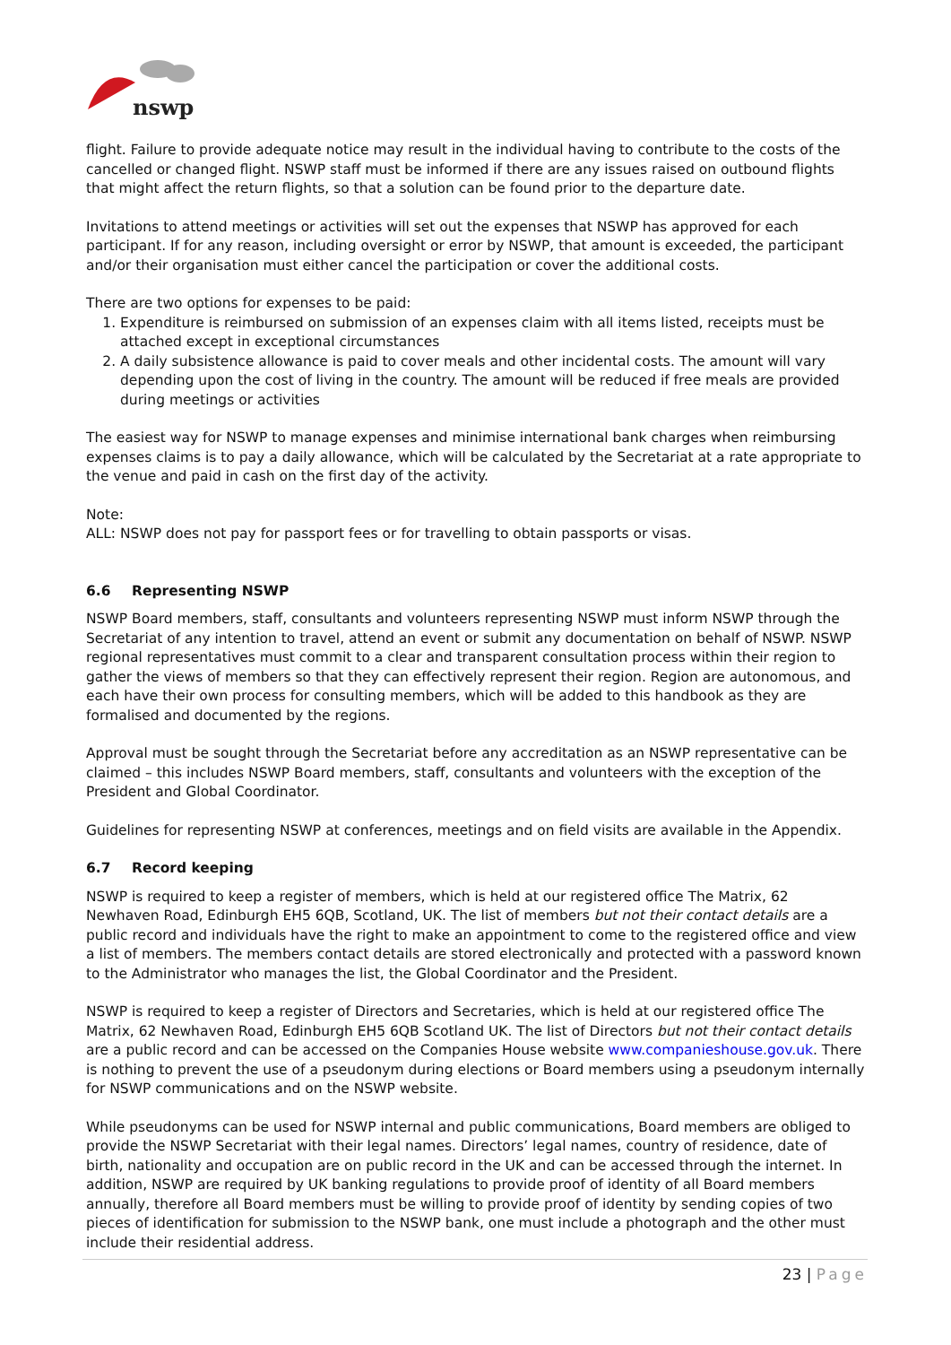nswp
flight. Failure to provide adequate notice may result in the individual having to contribute to the costs of the cancelled or changed flight. NSWP staff must be informed if there are any issues raised on outbound flights that might affect the return flights, so that a solution can be found prior to the departure date.
Invitations to attend meetings or activities will set out the expenses that NSWP has approved for each participant. If for any reason, including oversight or error by NSWP, that amount is exceeded, the participant and/or their organisation must either cancel the participation or cover the additional costs.
There are two options for expenses to be paid:
1. Expenditure is reimbursed on submission of an expenses claim with all items listed, receipts must be attached except in exceptional circumstances
2. A daily subsistence allowance is paid to cover meals and other incidental costs. The amount will vary depending upon the cost of living in the country. The amount will be reduced if free meals are provided during meetings or activities
The easiest way for NSWP to manage expenses and minimise international bank charges when reimbursing expenses claims is to pay a daily allowance, which will be calculated by the Secretariat at a rate appropriate to the venue and paid in cash on the first day of the activity.
Note:
ALL: NSWP does not pay for passport fees or for travelling to obtain passports or visas.
6.6 Representing NSWP
NSWP Board members, staff, consultants and volunteers representing NSWP must inform NSWP through the Secretariat of any intention to travel, attend an event or submit any documentation on behalf of NSWP. NSWP regional representatives must commit to a clear and transparent consultation process within their region to gather the views of members so that they can effectively represent their region. Region are autonomous, and each have their own process for consulting members, which will be added to this handbook as they are formalised and documented by the regions.
Approval must be sought through the Secretariat before any accreditation as an NSWP representative can be claimed – this includes NSWP Board members, staff, consultants and volunteers with the exception of the President and Global Coordinator.
Guidelines for representing NSWP at conferences, meetings and on field visits are available in the Appendix.
6.7 Record keeping
NSWP is required to keep a register of members, which is held at our registered office The Matrix, 62 Newhaven Road, Edinburgh EH5 6QB, Scotland, UK. The list of members but not their contact details are a public record and individuals have the right to make an appointment to come to the registered office and view a list of members. The members contact details are stored electronically and protected with a password known to the Administrator who manages the list, the Global Coordinator and the President.
NSWP is required to keep a register of Directors and Secretaries, which is held at our registered office The Matrix, 62 Newhaven Road, Edinburgh EH5 6QB Scotland UK. The list of Directors but not their contact details are a public record and can be accessed on the Companies House website www.companieshouse.gov.uk. There is nothing to prevent the use of a pseudonym during elections or Board members using a pseudonym internally for NSWP communications and on the NSWP website.
While pseudonyms can be used for NSWP internal and public communications, Board members are obliged to provide the NSWP Secretariat with their legal names. Directors’ legal names, country of residence, date of birth, nationality and occupation are on public record in the UK and can be accessed through the internet. In addition, NSWP are required by UK banking regulations to provide proof of identity of all Board members annually, therefore all Board members must be willing to provide proof of identity by sending copies of two pieces of identification for submission to the NSWP bank, one must include a photograph and the other must include their residential address.
23 | Page